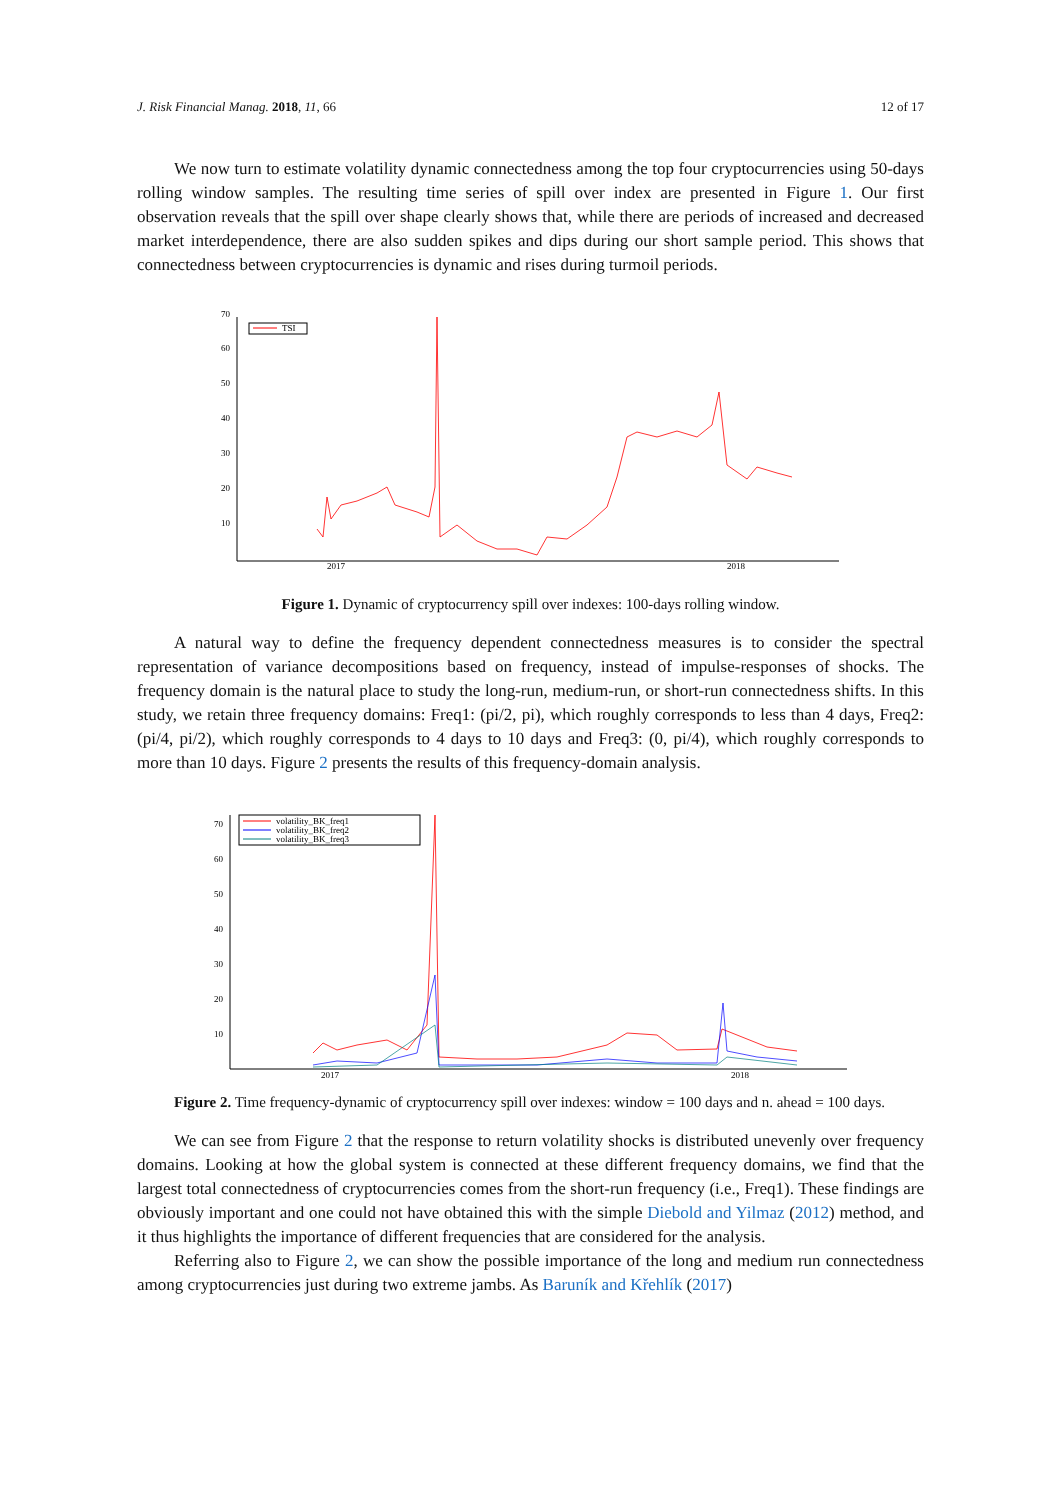J. Risk Financial Manag. 2018, 11, 66 12 of 17
We now turn to estimate volatility dynamic connectedness among the top four cryptocurrencies using 50-days rolling window samples. The resulting time series of spill over index are presented in Figure 1. Our first observation reveals that the spill over shape clearly shows that, while there are periods of increased and decreased market interdependence, there are also sudden spikes and dips during our short sample period. This shows that connectedness between cryptocurrencies is dynamic and rises during turmoil periods.
20
30
40
50
60
70
10
2017
2018
TSI
Figure 1. Dynamic of cryptocurrency spill over indexes: 100-days rolling window.
A natural way to define the frequency dependent connectedness measures is to consider the spectral representation of variance decompositions based on frequency, instead of impulse-responses of shocks. The frequency domain is the natural place to study the long-run, medium-run, or short-run connectedness shifts. In this study, we retain three frequency domains: Freq1: (pi/2, pi), which roughly corresponds to less than 4 days, Freq2: (pi/4, pi/2), which roughly corresponds to 4 days to 10 days and Freq3: (0, pi/4), which roughly corresponds to more than 10 days. Figure 2 presents the results of this frequency-domain analysis.
70
60
50
40
30
20
10
2017
2018
volatility_BK_freq1
volatility_BK_freq2
volatility_BK_freq3
Figure 2. Time frequency-dynamic of cryptocurrency spill over indexes: window = 100 days and n. ahead = 100 days.
We can see from Figure 2 that the response to return volatility shocks is distributed unevenly over frequency domains. Looking at how the global system is connected at these different frequency domains, we find that the largest total connectedness of cryptocurrencies comes from the short-run frequency (i.e., Freq1). These findings are obviously important and one could not have obtained this with the simple Diebold and Yilmaz (2012) method, and it thus highlights the importance of different frequencies that are considered for the analysis.
Referring also to Figure 2, we can show the possible importance of the long and medium run connectedness among cryptocurrencies just during two extreme jambs. As Baruník and Křehlík (2017)